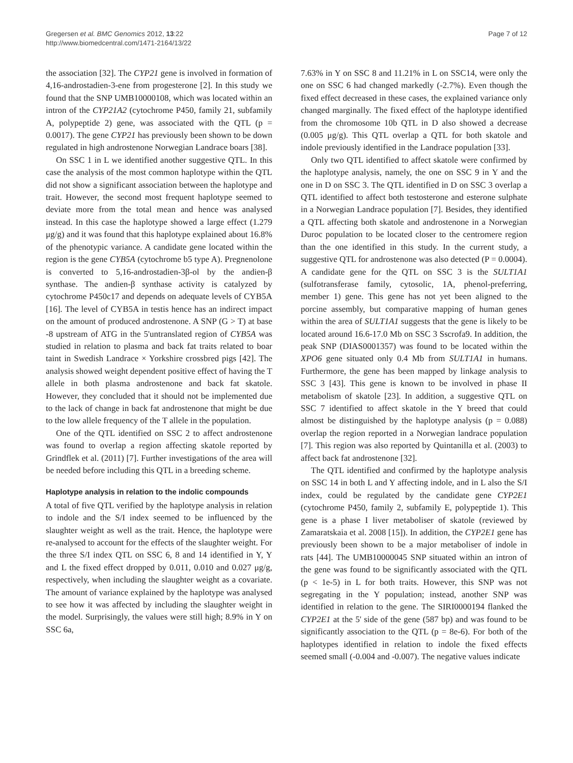Gregersen et al. BMC Genomics 2012, 13:22
http://www.biomedcentral.com/1471-2164/13/22
Page 7 of 12
the association [32]. The CYP21 gene is involved in formation of 4,16-androstadien-3-ene from progesterone [2]. In this study we found that the SNP UMB10000108, which was located within an intron of the CYP21A2 (cytochrome P450, family 21, subfamily A, polypeptide 2) gene, was associated with the QTL (p = 0.0017). The gene CYP21 has previously been shown to be down regulated in high androstenone Norwegian Landrace boars [38].
On SSC 1 in L we identified another suggestive QTL. In this case the analysis of the most common haplotype within the QTL did not show a significant association between the haplotype and trait. However, the second most frequent haplotype seemed to deviate more from the total mean and hence was analysed instead. In this case the haplotype showed a large effect (1.279 μg/g) and it was found that this haplotype explained about 16.8% of the phenotypic variance. A candidate gene located within the region is the gene CYB5A (cytochrome b5 type A). Pregnenolone is converted to 5,16-androstadien-3β-ol by the andien-β synthase. The andien-β synthase activity is catalyzed by cytochrome P450c17 and depends on adequate levels of CYB5A [16]. The level of CYB5A in testis hence has an indirect impact on the amount of produced androstenone. A SNP (G > T) at base -8 upstream of ATG in the 5'untranslated region of CYB5A was studied in relation to plasma and back fat traits related to boar taint in Swedish Landrace × Yorkshire crossbred pigs [42]. The analysis showed weight dependent positive effect of having the T allele in both plasma androstenone and back fat skatole. However, they concluded that it should not be implemented due to the lack of change in back fat androstenone that might be due to the low allele frequency of the T allele in the population.
One of the QTL identified on SSC 2 to affect androstenone was found to overlap a region affecting skatole reported by Grindflek et al. (2011) [7]. Further investigations of the area will be needed before including this QTL in a breeding scheme.
Haplotype analysis in relation to the indolic compounds
A total of five QTL verified by the haplotype analysis in relation to indole and the S/I index seemed to be influenced by the slaughter weight as well as the trait. Hence, the haplotype were re-analysed to account for the effects of the slaughter weight. For the three S/I index QTL on SSC 6, 8 and 14 identified in Y, Y and L the fixed effect dropped by 0.011, 0.010 and 0.027 μg/g, respectively, when including the slaughter weight as a covariate. The amount of variance explained by the haplotype was analysed to see how it was affected by including the slaughter weight in the model. Surprisingly, the values were still high; 8.9% in Y on SSC 6a,
7.63% in Y on SSC 8 and 11.21% in L on SSC14, were only the one on SSC 6 had changed markedly (-2.7%). Even though the fixed effect decreased in these cases, the explained variance only changed marginally. The fixed effect of the haplotype identified from the chromosome 10b QTL in D also showed a decrease (0.005 μg/g). This QTL overlap a QTL for both skatole and indole previously identified in the Landrace population [33].
Only two QTL identified to affect skatole were confirmed by the haplotype analysis, namely, the one on SSC 9 in Y and the one in D on SSC 3. The QTL identified in D on SSC 3 overlap a QTL identified to affect both testosterone and esterone sulphate in a Norwegian Landrace population [7]. Besides, they identified a QTL affecting both skatole and androstenone in a Norwegian Duroc population to be located closer to the centromere region than the one identified in this study. In the current study, a suggestive QTL for androstenone was also detected (P = 0.0004). A candidate gene for the QTL on SSC 3 is the SULT1A1 (sulfotransferase family, cytosolic, 1A, phenol-preferring, member 1) gene. This gene has not yet been aligned to the porcine assembly, but comparative mapping of human genes within the area of SULT1A1 suggests that the gene is likely to be located around 16.6-17.0 Mb on SSC 3 Sscrofa9. In addition, the peak SNP (DIAS0001357) was found to be located within the XPO6 gene situated only 0.4 Mb from SULT1A1 in humans. Furthermore, the gene has been mapped by linkage analysis to SSC 3 [43]. This gene is known to be involved in phase II metabolism of skatole [23]. In addition, a suggestive QTL on SSC 7 identified to affect skatole in the Y breed that could almost be distinguished by the haplotype analysis (p = 0.088) overlap the region reported in a Norwegian landrace population [7]. This region was also reported by Quintanilla et al. (2003) to affect back fat androstenone [32].
The QTL identified and confirmed by the haplotype analysis on SSC 14 in both L and Y affecting indole, and in L also the S/I index, could be regulated by the candidate gene CYP2E1 (cytochrome P450, family 2, subfamily E, polypeptide 1). This gene is a phase I liver metaboliser of skatole (reviewed by Zamaratskaia et al. 2008 [15]). In addition, the CYP2E1 gene has previously been shown to be a major metaboliser of indole in rats [44]. The UMB10000045 SNP situated within an intron of the gene was found to be significantly associated with the QTL (p < 1e-5) in L for both traits. However, this SNP was not segregating in the Y population; instead, another SNP was identified in relation to the gene. The SIRI0000194 flanked the CYP2E1 at the 5' side of the gene (587 bp) and was found to be significantly association to the QTL (p = 8e-6). For both of the haplotypes identified in relation to indole the fixed effects seemed small (-0.004 and -0.007). The negative values indicate